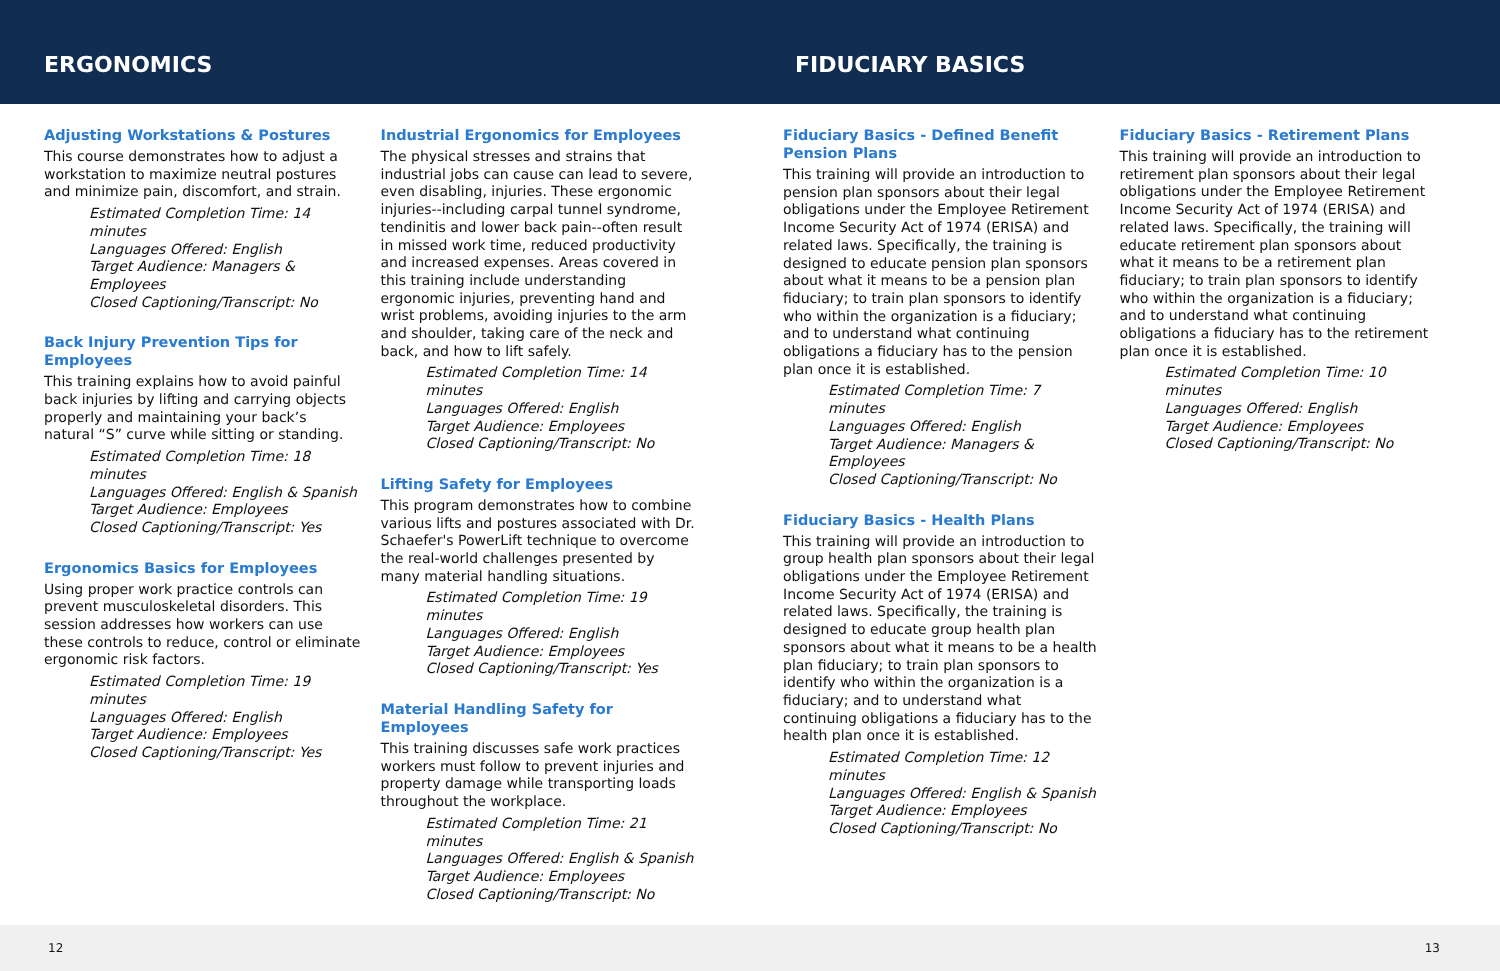ERGONOMICS FIDUCIARY BASICS
Adjusting Workstations & Postures
This course demonstrates how to adjust a workstation to maximize neutral postures and minimize pain, discomfort, and strain.
Estimated Completion Time: 14 minutes
Languages Offered: English
Target Audience: Managers & Employees
Closed Captioning/Transcript: No
Back Injury Prevention Tips for Employees
This training explains how to avoid painful back injuries by lifting and carrying objects properly and maintaining your back’s natural “S” curve while sitting or standing.
Estimated Completion Time: 18 minutes
Languages Offered: English & Spanish
Target Audience: Employees
Closed Captioning/Transcript: Yes
Ergonomics Basics for Employees
Using proper work practice controls can prevent musculoskeletal disorders. This session addresses how workers can use these controls to reduce, control or eliminate ergonomic risk factors.
Estimated Completion Time: 19 minutes
Languages Offered: English
Target Audience: Employees
Closed Captioning/Transcript: Yes
Industrial Ergonomics for Employees
The physical stresses and strains that industrial jobs can cause can lead to severe, even disabling, injuries. These ergonomic injuries--including carpal tunnel syndrome, tendinitis and lower back pain--often result in missed work time, reduced productivity and increased expenses. Areas covered in this training include understanding ergonomic injuries, preventing hand and wrist problems, avoiding injuries to the arm and shoulder, taking care of the neck and back, and how to lift safely.
Estimated Completion Time: 14 minutes
Languages Offered: English
Target Audience: Employees
Closed Captioning/Transcript: No
Lifting Safety for Employees
This program demonstrates how to combine various lifts and postures associated with Dr. Schaefer's PowerLift technique to overcome the real-world challenges presented by many material handling situations.
Estimated Completion Time: 19 minutes
Languages Offered: English
Target Audience: Employees
Closed Captioning/Transcript: Yes
Material Handling Safety for Employees
This training discusses safe work practices workers must follow to prevent injuries and property damage while transporting loads throughout the workplace.
Estimated Completion Time: 21 minutes
Languages Offered: English & Spanish
Target Audience: Employees
Closed Captioning/Transcript: No
Fiduciary Basics - Defined Benefit Pension Plans
This training will provide an introduction to pension plan sponsors about their legal obligations under the Employee Retirement Income Security Act of 1974 (ERISA) and related laws. Specifically, the training is designed to educate pension plan sponsors about what it means to be a pension plan fiduciary; to train plan sponsors to identify who within the organization is a fiduciary; and to understand what continuing obligations a fiduciary has to the pension plan once it is established.
Estimated Completion Time: 7 minutes
Languages Offered: English
Target Audience: Managers & Employees
Closed Captioning/Transcript: No
Fiduciary Basics - Health Plans
This training will provide an introduction to group health plan sponsors about their legal obligations under the Employee Retirement Income Security Act of 1974 (ERISA) and related laws. Specifically, the training is designed to educate group health plan sponsors about what it means to be a health plan fiduciary; to train plan sponsors to identify who within the organization is a fiduciary; and to understand what continuing obligations a fiduciary has to the health plan once it is established.
Estimated Completion Time: 12 minutes
Languages Offered: English & Spanish
Target Audience: Employees
Closed Captioning/Transcript: No
Fiduciary Basics - Retirement Plans
This training will provide an introduction to retirement plan sponsors about their legal obligations under the Employee Retirement Income Security Act of 1974 (ERISA) and related laws. Specifically, the training will educate retirement plan sponsors about what it means to be a retirement plan fiduciary; to train plan sponsors to identify who within the organization is a fiduciary; and to understand what continuing obligations a fiduciary has to the retirement plan once it is established.
Estimated Completion Time: 10 minutes
Languages Offered: English
Target Audience: Employees
Closed Captioning/Transcript: No
12 13